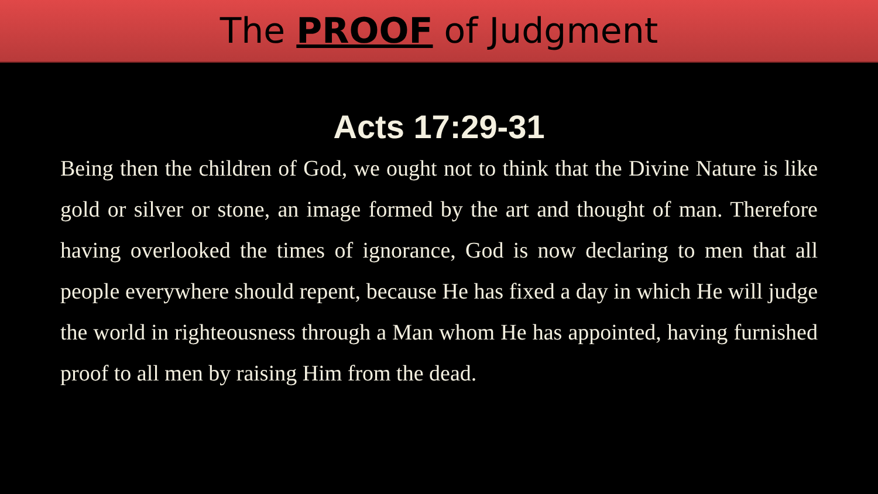The PROOF of Judgment
Acts 17:29-31
Being then the children of God, we ought not to think that the Divine Nature is like gold or silver or stone, an image formed by the art and thought of man. Therefore having overlooked the times of ignorance, God is now declaring to men that all people everywhere should repent, because He has fixed a day in which He will judge the world in righteousness through a Man whom He has appointed, having furnished proof to all men by raising Him from the dead.